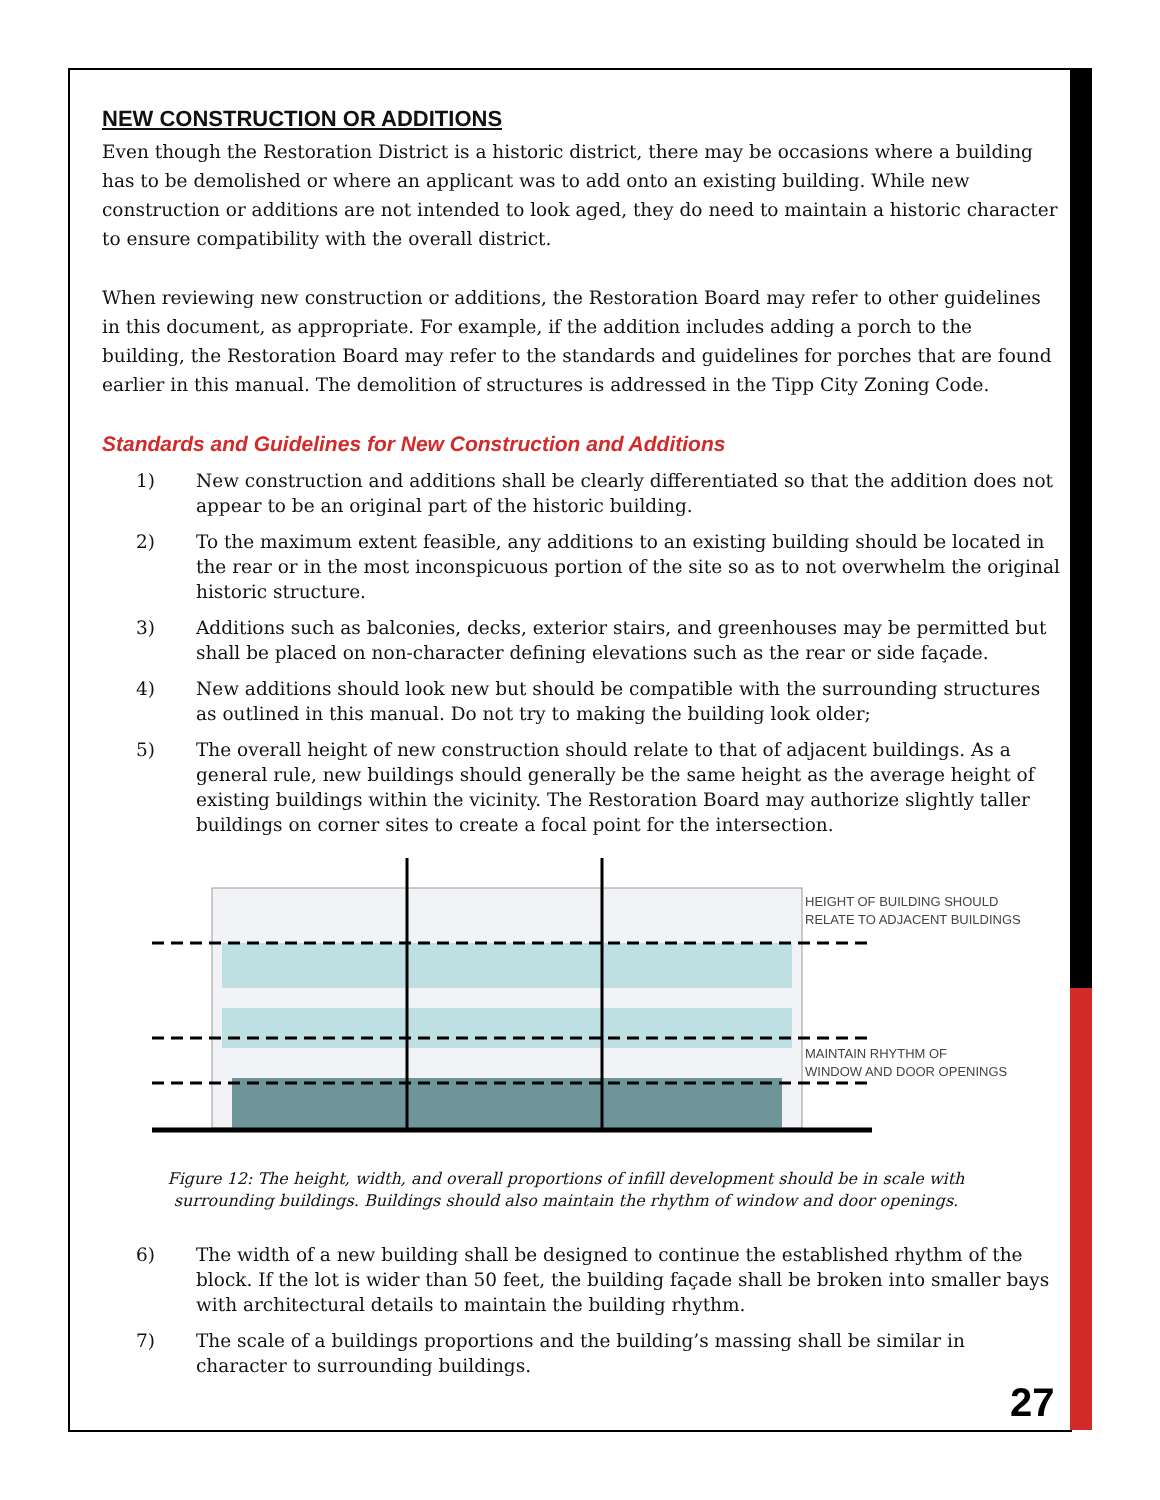NEW CONSTRUCTION OR ADDITIONS
Even though the Restoration District is a historic district, there may be occasions where a building has to be demolished or where an applicant was to add onto an existing building. While new construction or additions are not intended to look aged, they do need to maintain a historic character to ensure compatibility with the overall district.
When reviewing new construction or additions, the Restoration Board may refer to other guidelines in this document, as appropriate. For example, if the addition includes adding a porch to the building, the Restoration Board may refer to the standards and guidelines for porches that are found earlier in this manual. The demolition of structures is addressed in the Tipp City Zoning Code.
Standards and Guidelines for New Construction and Additions
1) New construction and additions shall be clearly differentiated so that the addition does not appear to be an original part of the historic building.
2) To the maximum extent feasible, any additions to an existing building should be located in the rear or in the most inconspicuous portion of the site so as to not overwhelm the original historic structure.
3) Additions such as balconies, decks, exterior stairs, and greenhouses may be permitted but shall be placed on non-character defining elevations such as the rear or side façade.
4) New additions should look new but should be compatible with the surrounding structures as outlined in this manual. Do not try to making the building look older;
5) The overall height of new construction should relate to that of adjacent buildings. As a general rule, new buildings should generally be the same height as the average height of existing buildings within the vicinity. The Restoration Board may authorize slightly taller buildings on corner sites to create a focal point for the intersection.
HEIGHT OF BUILDING SHOULD
RELATE TO ADJACENT BUILDINGS
MAINTAIN RHYTHM OF
WINDOW AND DOOR OPENINGS
Figure 12: The height, width, and overall proportions of infill development should be in scale with surrounding buildings. Buildings should also maintain the rhythm of window and door openings.
6) The width of a new building shall be designed to continue the established rhythm of the block. If the lot is wider than 50 feet, the building façade shall be broken into smaller bays with architectural details to maintain the building rhythm.
7) The scale of a buildings proportions and the building’s massing shall be similar in character to surrounding buildings.
27